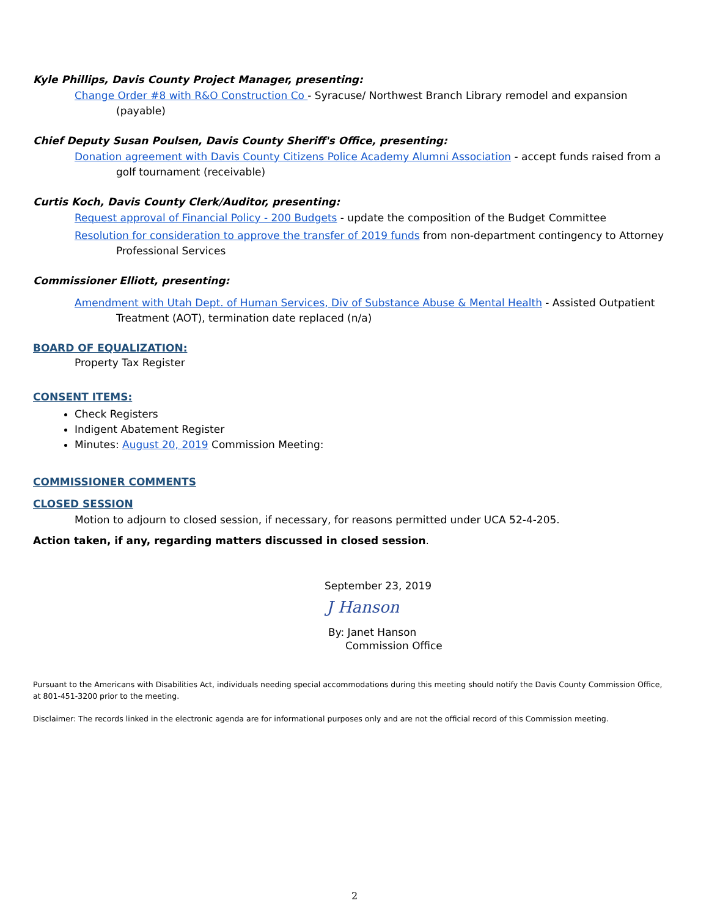Kyle Phillips, Davis County Project Manager, presenting:
Change Order #8 with R&O Construction Co - Syracuse/ Northwest Branch Library remodel and expansion (payable)
Chief Deputy Susan Poulsen, Davis County Sheriff's Office, presenting:
Donation agreement with Davis County Citizens Police Academy Alumni Association - accept funds raised from a golf tournament (receivable)
Curtis Koch, Davis County Clerk/Auditor, presenting:
Request approval of Financial Policy - 200 Budgets - update the composition of the Budget Committee
Resolution for consideration to approve the transfer of 2019 funds from non-department contingency to Attorney Professional Services
Commissioner Elliott, presenting:
Amendment with Utah Dept. of Human Services, Div of Substance Abuse & Mental Health - Assisted Outpatient Treatment (AOT), termination date replaced (n/a)
BOARD OF EQUALIZATION:
Property Tax Register
CONSENT ITEMS:
Check Registers
Indigent Abatement Register
Minutes: August 20, 2019 Commission Meeting:
COMMISSIONER COMMENTS
CLOSED SESSION
Motion to adjourn to closed session, if necessary, for reasons permitted under UCA 52-4-205.
Action taken, if any, regarding matters discussed in closed session.
September 23, 2019
J Hanson
By: Janet Hanson
Commission Office
Pursuant to the Americans with Disabilities Act, individuals needing special accommodations during this meeting should notify the Davis County Commission Office, at 801-451-3200 prior to the meeting.
Disclaimer: The records linked in the electronic agenda are for informational purposes only and are not the official record of this Commission meeting.
2